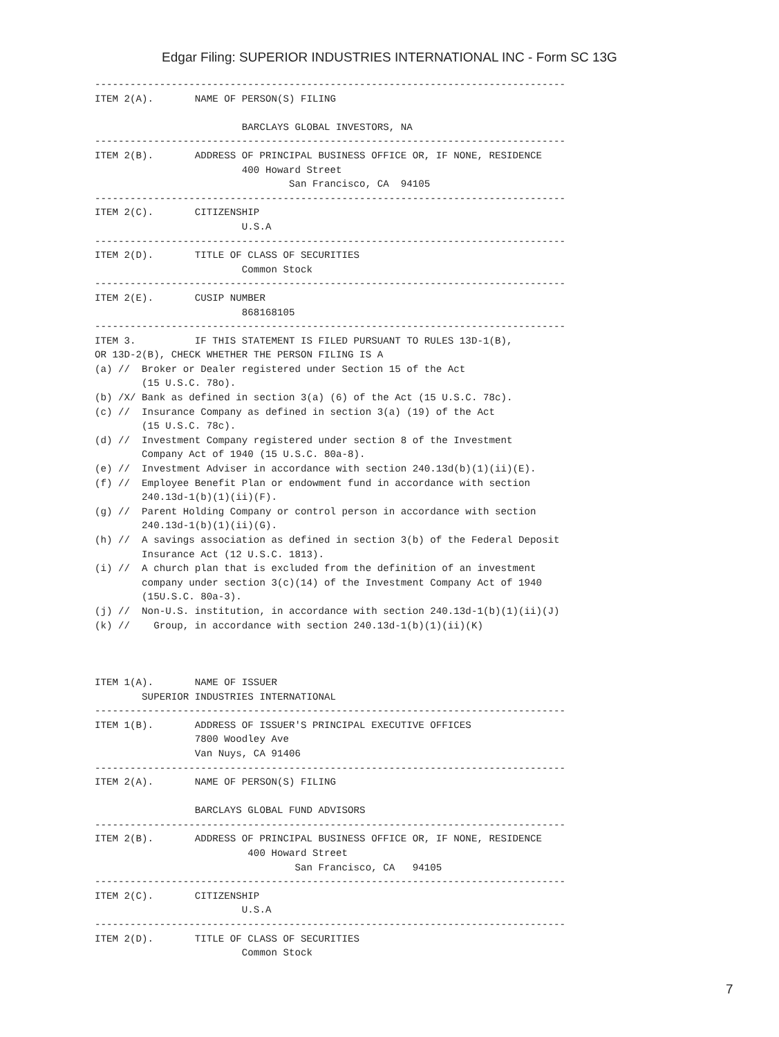Edgar Filing: SUPERIOR INDUSTRIES INTERNATIONAL INC - Form SC 13G
--------------------------------------------------------------------------------
ITEM 2(A).       NAME OF PERSON(S) FILING

                         BARCLAYS GLOBAL INVESTORS, NA
--------------------------------------------------------------------------------
ITEM 2(B).       ADDRESS OF PRINCIPAL BUSINESS OFFICE OR, IF NONE, RESIDENCE
                         400 Howard Street
                                 San Francisco, CA  94105
--------------------------------------------------------------------------------
ITEM 2(C).       CITIZENSHIP
                         U.S.A
--------------------------------------------------------------------------------
ITEM 2(D).       TITLE OF CLASS OF SECURITIES
                         Common Stock
--------------------------------------------------------------------------------
ITEM 2(E).       CUSIP NUMBER
                         868168105
--------------------------------------------------------------------------------
ITEM 3.          IF THIS STATEMENT IS FILED PURSUANT TO RULES 13D-1(B),
OR 13D-2(B), CHECK WHETHER THE PERSON FILING IS A
(a) //  Broker or Dealer registered under Section 15 of the Act
        (15 U.S.C. 78o).
(b) /X/ Bank as defined in section 3(a) (6) of the Act (15 U.S.C. 78c).
(c) //  Insurance Company as defined in section 3(a) (19) of the Act
        (15 U.S.C. 78c).
(d) //  Investment Company registered under section 8 of the Investment
        Company Act of 1940 (15 U.S.C. 80a-8).
(e) //  Investment Adviser in accordance with section 240.13d(b)(1)(ii)(E).
(f) //  Employee Benefit Plan or endowment fund in accordance with section
        240.13d-1(b)(1)(ii)(F).
(g) //  Parent Holding Company or control person in accordance with section
        240.13d-1(b)(1)(ii)(G).
(h) //  A savings association as defined in section 3(b) of the Federal Deposit
        Insurance Act (12 U.S.C. 1813).
(i) //  A church plan that is excluded from the definition of an investment
        company under section 3(c)(14) of the Investment Company Act of 1940
        (15U.S.C. 80a-3).
(j) //  Non-U.S. institution, in accordance with section 240.13d-1(b)(1)(ii)(J)
(k) //    Group, in accordance with section 240.13d-1(b)(1)(ii)(K)



ITEM 1(A).       NAME OF ISSUER
        SUPERIOR INDUSTRIES INTERNATIONAL
--------------------------------------------------------------------------------
ITEM 1(B).       ADDRESS OF ISSUER'S PRINCIPAL EXECUTIVE OFFICES
                 7800 Woodley Ave
                 Van Nuys, CA 91406
--------------------------------------------------------------------------------
ITEM 2(A).       NAME OF PERSON(S) FILING

                 BARCLAYS GLOBAL FUND ADVISORS
--------------------------------------------------------------------------------
ITEM 2(B).       ADDRESS OF PRINCIPAL BUSINESS OFFICE OR, IF NONE, RESIDENCE
                          400 Howard Street
                                  San Francisco, CA   94105
--------------------------------------------------------------------------------
ITEM 2(C).       CITIZENSHIP
                         U.S.A
--------------------------------------------------------------------------------
ITEM 2(D).       TITLE OF CLASS OF SECURITIES
                         Common Stock
7